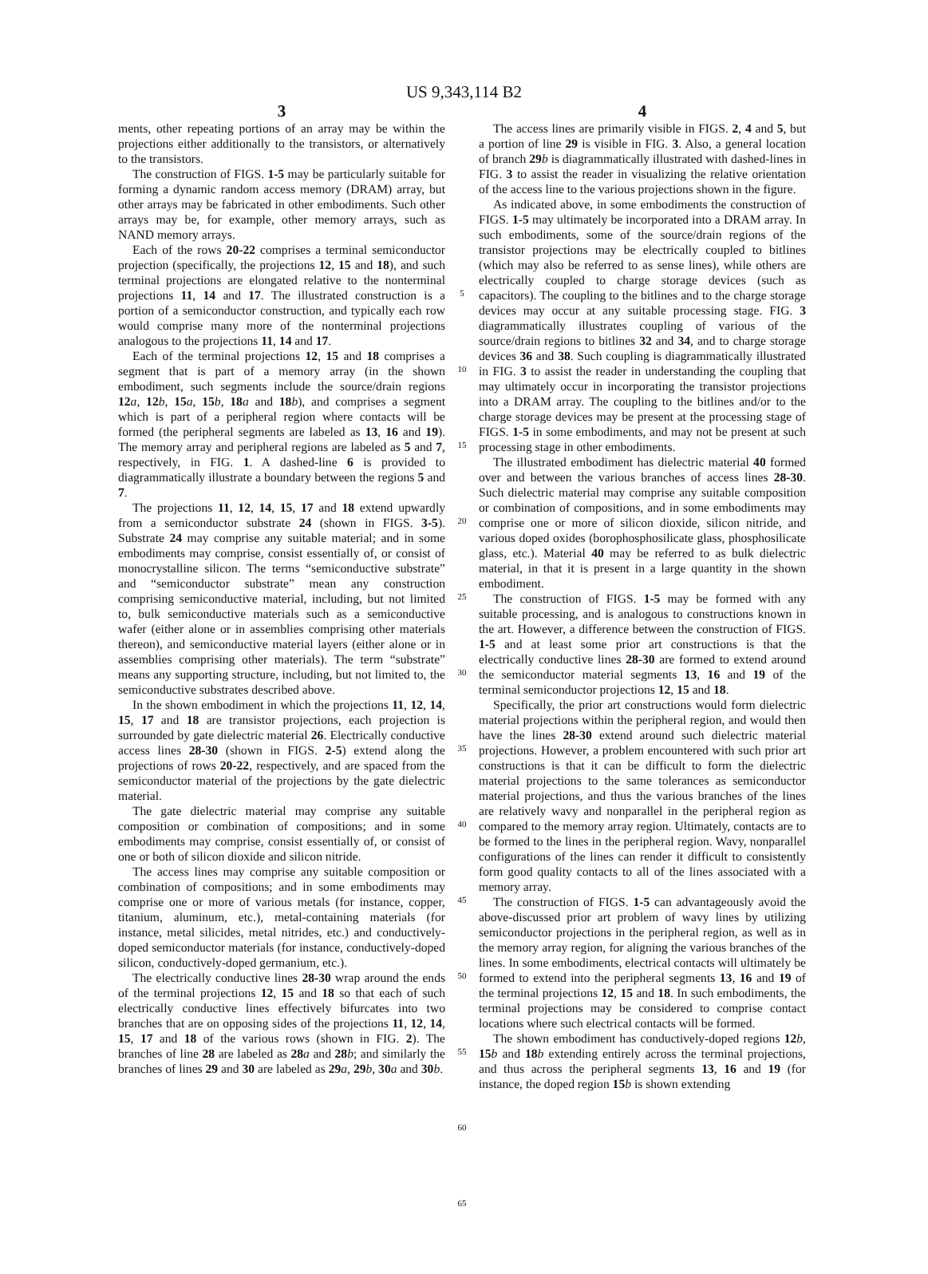US 9,343,114 B2
3
ments, other repeating portions of an array may be within the projections either additionally to the transistors, or alternatively to the transistors.
The construction of FIGS. 1-5 may be particularly suitable for forming a dynamic random access memory (DRAM) array, but other arrays may be fabricated in other embodiments. Such other arrays may be, for example, other memory arrays, such as NAND memory arrays.
Each of the rows 20-22 comprises a terminal semiconductor projection (specifically, the projections 12, 15 and 18), and such terminal projections are elongated relative to the nonterminal projections 11, 14 and 17. The illustrated construction is a portion of a semiconductor construction, and typically each row would comprise many more of the nonterminal projections analogous to the projections 11, 14 and 17.
Each of the terminal projections 12, 15 and 18 comprises a segment that is part of a memory array (in the shown embodiment, such segments include the source/drain regions 12 a, 12 b, 15 a, 15 b, 18 a and 18 b), and comprises a segment which is part of a peripheral region where contacts will be formed (the peripheral segments are labeled as 13, 16 and 19). The memory array and peripheral regions are labeled as 5 and 7, respectively, in FIG. 1. A dashed-line 6 is provided to diagrammatically illustrate a boundary between the regions 5 and 7.
The projections 11, 12, 14, 15, 17 and 18 extend upwardly from a semiconductor substrate 24 (shown in FIGS. 3-5). Substrate 24 may comprise any suitable material; and in some embodiments may comprise, consist essentially of, or consist of monocrystalline silicon. The terms “semiconductive substrate” and “semiconductor substrate” mean any construction comprising semiconductive material, including, but not limited to, bulk semiconductive materials such as a semiconductive wafer (either alone or in assemblies comprising other materials thereon), and semiconductive material layers (either alone or in assemblies comprising other materials). The term “substrate” means any supporting structure, including, but not limited to, the semiconductive substrates described above.
In the shown embodiment in which the projections 11, 12, 14, 15, 17 and 18 are transistor projections, each projection is surrounded by gate dielectric material 26. Electrically conductive access lines 28-30 (shown in FIGS. 2-5) extend along the projections of rows 20-22, respectively, and are spaced from the semiconductor material of the projections by the gate dielectric material.
The gate dielectric material may comprise any suitable composition or combination of compositions; and in some embodiments may comprise, consist essentially of, or consist of one or both of silicon dioxide and silicon nitride.
The access lines may comprise any suitable composition or combination of compositions; and in some embodiments may comprise one or more of various metals (for instance, copper, titanium, aluminum, etc.), metal-containing materials (for instance, metal silicides, metal nitrides, etc.) and conductively-doped semiconductor materials (for instance, conductively-doped silicon, conductively-doped germanium, etc.).
The electrically conductive lines 28-30 wrap around the ends of the terminal projections 12, 15 and 18 so that each of such electrically conductive lines effectively bifurcates into two branches that are on opposing sides of the projections 11, 12, 14, 15, 17 and 18 of the various rows (shown in FIG. 2). The branches of line 28 are labeled as 28 a and 28 b; and similarly the branches of lines 29 and 30 are labeled as 29 a, 29 b, 30 a and 30 b.
5
10
15
20
25
30
35
40
45
50
55
60
65
4
The access lines are primarily visible in FIGS. 2, 4 and 5, but a portion of line 29 is visible in FIG. 3. Also, a general location of branch 29 b is diagrammatically illustrated with dashed-lines in FIG. 3 to assist the reader in visualizing the relative orientation of the access line to the various projections shown in the figure.
As indicated above, in some embodiments the construction of FIGS. 1-5 may ultimately be incorporated into a DRAM array. In such embodiments, some of the source/drain regions of the transistor projections may be electrically coupled to bitlines (which may also be referred to as sense lines), while others are electrically coupled to charge storage devices (such as capacitors). The coupling to the bitlines and to the charge storage devices may occur at any suitable processing stage. FIG. 3 diagrammatically illustrates coupling of various of the source/drain regions to bitlines 32 and 34, and to charge storage devices 36 and 38. Such coupling is diagrammatically illustrated in FIG. 3 to assist the reader in understanding the coupling that may ultimately occur in incorporating the transistor projections into a DRAM array. The coupling to the bitlines and/or to the charge storage devices may be present at the processing stage of FIGS. 1-5 in some embodiments, and may not be present at such processing stage in other embodiments.
The illustrated embodiment has dielectric material 40 formed over and between the various branches of access lines 28-30. Such dielectric material may comprise any suitable composition or combination of compositions, and in some embodiments may comprise one or more of silicon dioxide, silicon nitride, and various doped oxides (borophosphosilicate glass, phosphosilicate glass, etc.). Material 40 may be referred to as bulk dielectric material, in that it is present in a large quantity in the shown embodiment.
The construction of FIGS. 1-5 may be formed with any suitable processing, and is analogous to constructions known in the art. However, a difference between the construction of FIGS. 1-5 and at least some prior art constructions is that the electrically conductive lines 28-30 are formed to extend around the semiconductor material segments 13, 16 and 19 of the terminal semiconductor projections 12, 15 and 18.
Specifically, the prior art constructions would form dielectric material projections within the peripheral region, and would then have the lines 28-30 extend around such dielectric material projections. However, a problem encountered with such prior art constructions is that it can be difficult to form the dielectric material projections to the same tolerances as semiconductor material projections, and thus the various branches of the lines are relatively wavy and nonparallel in the peripheral region as compared to the memory array region. Ultimately, contacts are to be formed to the lines in the peripheral region. Wavy, nonparallel configurations of the lines can render it difficult to consistently form good quality contacts to all of the lines associated with a memory array.
The construction of FIGS. 1-5 can advantageously avoid the above-discussed prior art problem of wavy lines by utilizing semiconductor projections in the peripheral region, as well as in the memory array region, for aligning the various branches of the lines. In some embodiments, electrical contacts will ultimately be formed to extend into the peripheral segments 13, 16 and 19 of the terminal projections 12, 15 and 18. In such embodiments, the terminal projections may be considered to comprise contact locations where such electrical contacts will be formed.
The shown embodiment has conductively-doped regions 12 b, 15 b and 18 b extending entirely across the terminal projections, and thus across the peripheral segments 13, 16 and 19 (for instance, the doped region 15 b is shown extending